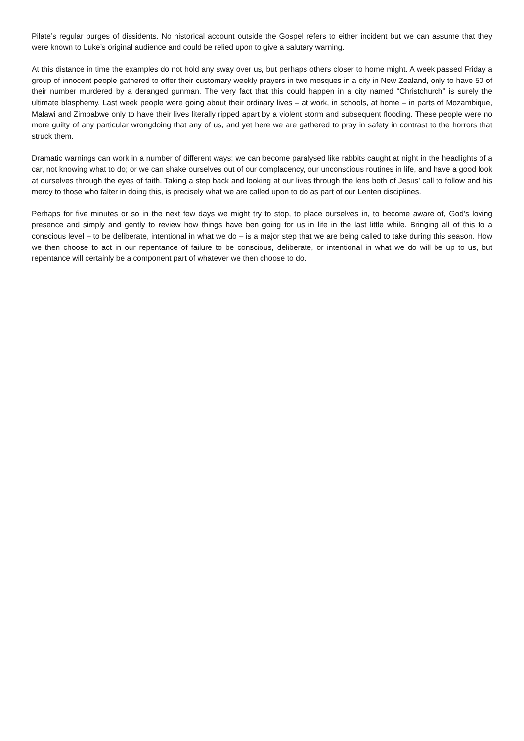Pilate’s regular purges of dissidents. No historical account outside the Gospel refers to either incident but we can assume that they were known to Luke’s original audience and could be relied upon to give a salutary warning.
At this distance in time the examples do not hold any sway over us, but perhaps others closer to home might. A week passed Friday a group of innocent people gathered to offer their customary weekly prayers in two mosques in a city in New Zealand, only to have 50 of their number murdered by a deranged gunman. The very fact that this could happen in a city named “Christchurch” is surely the ultimate blasphemy. Last week people were going about their ordinary lives – at work, in schools, at home – in parts of Mozambique, Malawi and Zimbabwe only to have their lives literally ripped apart by a violent storm and subsequent flooding. These people were no more guilty of any particular wrongdoing that any of us, and yet here we are gathered to pray in safety in contrast to the horrors that struck them.
Dramatic warnings can work in a number of different ways: we can become paralysed like rabbits caught at night in the headlights of a car, not knowing what to do; or we can shake ourselves out of our complacency, our unconscious routines in life, and have a good look at ourselves through the eyes of faith. Taking a step back and looking at our lives through the lens both of Jesus’ call to follow and his mercy to those who falter in doing this, is precisely what we are called upon to do as part of our Lenten disciplines.
Perhaps for five minutes or so in the next few days we might try to stop, to place ourselves in, to become aware of, God’s loving presence and simply and gently to review how things have ben going for us in life in the last little while. Bringing all of this to a conscious level – to be deliberate, intentional in what we do – is a major step that we are being called to take during this season. How we then choose to act in our repentance of failure to be conscious, deliberate, or intentional in what we do will be up to us, but repentance will certainly be a component part of whatever we then choose to do.